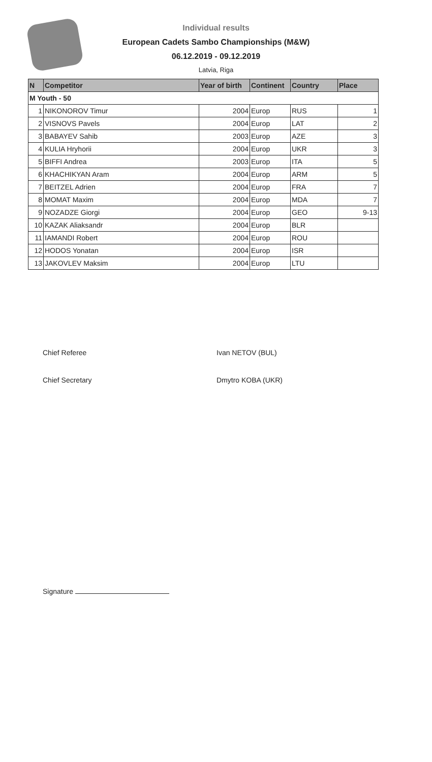Individual results
European Cadets Sambo Championships (M&W)
06.12.2019 - 09.12.2019
Latvia, Riga
| N | Competitor | Year of birth | Continent | Country | Place |
| --- | --- | --- | --- | --- | --- |
| M Youth - 50 | | | | | |
| 1 | NIKONOROV Timur | 2004 | Europ | RUS | 1 |
| 2 | VISNOVS Pavels | 2004 | Europ | LAT | 2 |
| 3 | BABAYEV Sahib | 2003 | Europ | AZE | 3 |
| 4 | KULIA Hryhorii | 2004 | Europ | UKR | 3 |
| 5 | BIFFI Andrea | 2003 | Europ | ITA | 5 |
| 6 | KHACHIKYAN Aram | 2004 | Europ | ARM | 5 |
| 7 | BEITZEL Adrien | 2004 | Europ | FRA | 7 |
| 8 | MOMAT Maxim | 2004 | Europ | MDA | 7 |
| 9 | NOZADZE Giorgi | 2004 | Europ | GEO | 9-13 |
| 10 | KAZAK Aliaksandr | 2004 | Europ | BLR | |
| 11 | IAMANDI Robert | 2004 | Europ | ROU | |
| 12 | HODOS Yonatan | 2004 | Europ | ISR | |
| 13 | JAKOVLEV Maksim | 2004 | Europ | LTU | |
Chief Referee Ivan NETOV (BUL)
Chief Secretary Dmytro KOBA (UKR)
Signature